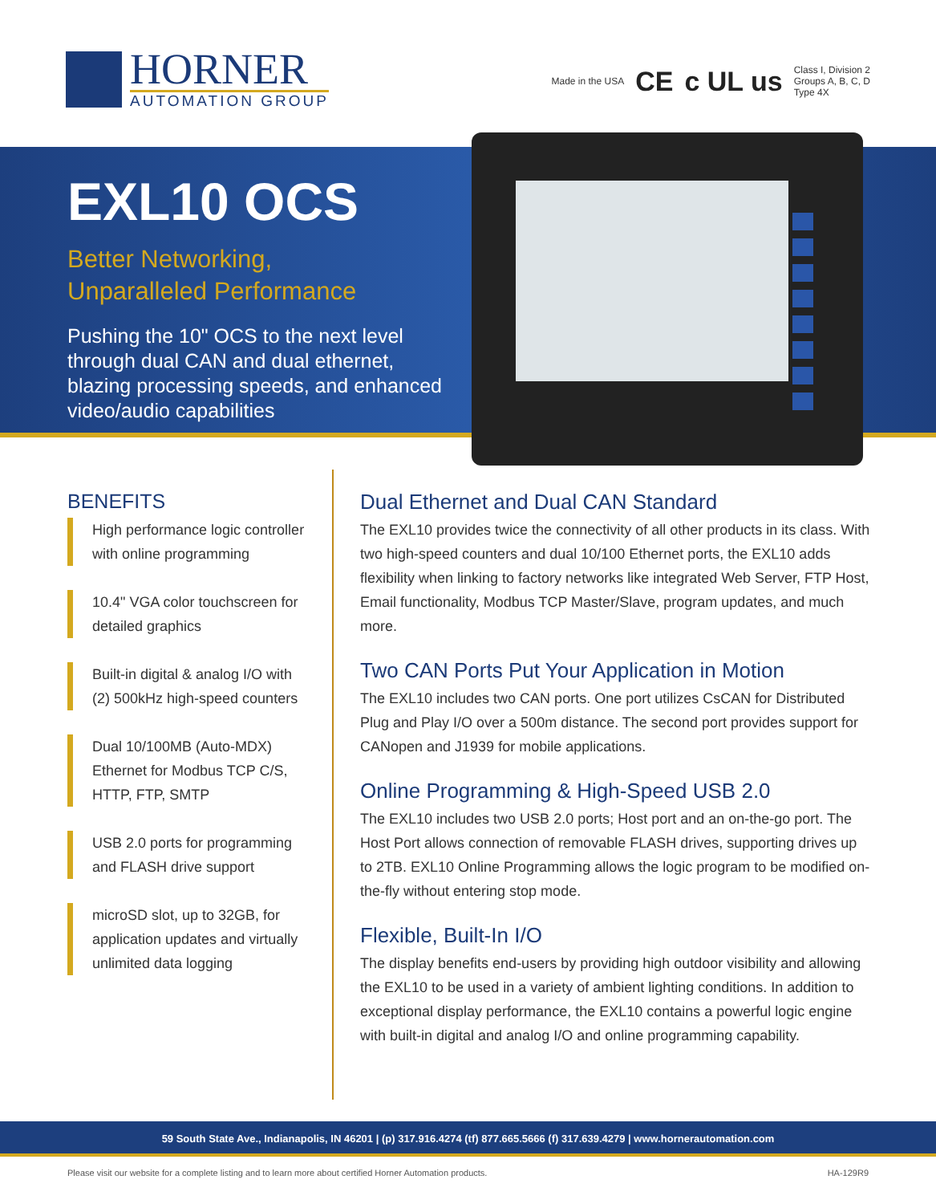HORNER
AUTOMATION GROUP
Made in the USA CE c UL us Class I, Division 2
Groups A, B, C, D
Type 4X
EXL10 OCS
Better Networking,
Unparalleled Performance
Pushing the 10" OCS to the next level through dual CAN and dual ethernet, blazing processing speeds, and enhanced video/audio capabilities
BENEFITS
High performance logic controller with online programming
10.4" VGA color touchscreen for detailed graphics
Built-in digital & analog I/O with (2) 500kHz high-speed counters
Dual 10/100MB (Auto-MDX) Ethernet for Modbus TCP C/S, HTTP, FTP, SMTP
USB 2.0 ports for programming and FLASH drive support
microSD slot, up to 32GB, for application updates and virtually unlimited data logging
Dual Ethernet and Dual CAN Standard
The EXL10 provides twice the connectivity of all other products in its class. With two high-speed counters and dual 10/100 Ethernet ports, the EXL10 adds flexibility when linking to factory networks like integrated Web Server, FTP Host, Email functionality, Modbus TCP Master/Slave, program updates, and much more.
Two CAN Ports Put Your Application in Motion
The EXL10 includes two CAN ports. One port utilizes CsCAN for Distributed Plug and Play I/O over a 500m distance. The second port provides support for CANopen and J1939 for mobile applications.
Online Programming & High-Speed USB 2.0
The EXL10 includes two USB 2.0 ports; Host port and an on-the-go port. The Host Port allows connection of removable FLASH drives, supporting drives up to 2TB. EXL10 Online Programming allows the logic program to be modified on-the-fly without entering stop mode.
Flexible, Built-In I/O
The display benefits end-users by providing high outdoor visibility and allowing the EXL10 to be used in a variety of ambient lighting conditions. In addition to exceptional display performance, the EXL10 contains a powerful logic engine with built-in digital and analog I/O and online programming capability.
59 South State Ave., Indianapolis, IN 46201 | (p) 317.916.4274 (tf) 877.665.5666 (f) 317.639.4279 | www.hornerautomation.com
Please visit our website for a complete listing and to learn more about certified Horner Automation products. HA-129R9